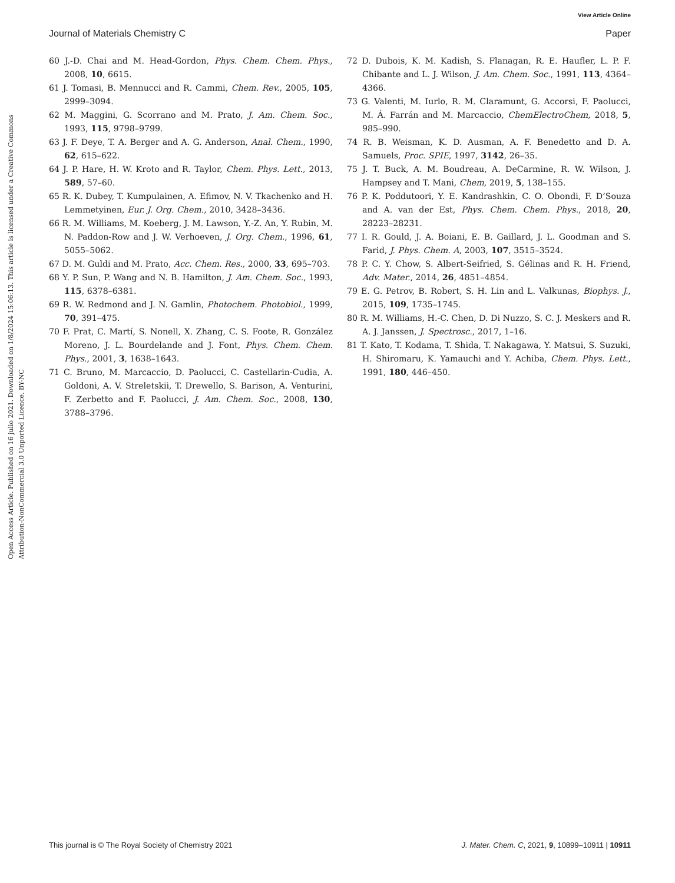View Article Online
Journal of Materials Chemistry C Paper
Open Access Article. Published on 16 julio 2021. Downloaded on 1/8/2024 15:06:13. This article is licensed under a Creative Commons Attribution-NonCommercial 3.0 Unported Licence. BY-NC
60 J.-D. Chai and M. Head-Gordon, Phys. Chem. Chem. Phys., 2008, 10, 6615.
61 J. Tomasi, B. Mennucci and R. Cammi, Chem. Rev., 2005, 105, 2999–3094.
62 M. Maggini, G. Scorrano and M. Prato, J. Am. Chem. Soc., 1993, 115, 9798–9799.
63 J. F. Deye, T. A. Berger and A. G. Anderson, Anal. Chem., 1990, 62, 615–622.
64 J. P. Hare, H. W. Kroto and R. Taylor, Chem. Phys. Lett., 2013, 589, 57–60.
65 R. K. Dubey, T. Kumpulainen, A. Efimov, N. V. Tkachenko and H. Lemmetyinen, Eur. J. Org. Chem., 2010, 3428–3436.
66 R. M. Williams, M. Koeberg, J. M. Lawson, Y.-Z. An, Y. Rubin, M. N. Paddon-Row and J. W. Verhoeven, J. Org. Chem., 1996, 61, 5055–5062.
67 D. M. Guldi and M. Prato, Acc. Chem. Res., 2000, 33, 695–703.
68 Y. P. Sun, P. Wang and N. B. Hamilton, J. Am. Chem. Soc., 1993, 115, 6378–6381.
69 R. W. Redmond and J. N. Gamlin, Photochem. Photobiol., 1999, 70, 391–475.
70 F. Prat, C. Martí, S. Nonell, X. Zhang, C. S. Foote, R. González Moreno, J. L. Bourdelande and J. Font, Phys. Chem. Chem. Phys., 2001, 3, 1638–1643.
71 C. Bruno, M. Marcaccio, D. Paolucci, C. Castellarin-Cudia, A. Goldoni, A. V. Streletskii, T. Drewello, S. Barison, A. Venturini, F. Zerbetto and F. Paolucci, J. Am. Chem. Soc., 2008, 130, 3788–3796.
72 D. Dubois, K. M. Kadish, S. Flanagan, R. E. Haufler, L. P. F. Chibante and L. J. Wilson, J. Am. Chem. Soc., 1991, 113, 4364–4366.
73 G. Valenti, M. Iurlo, R. M. Claramunt, G. Accorsi, F. Paolucci, M. Á. Farrán and M. Marcaccio, ChemElectroChem, 2018, 5, 985–990.
74 R. B. Weisman, K. D. Ausman, A. F. Benedetto and D. A. Samuels, Proc. SPIE, 1997, 3142, 26–35.
75 J. T. Buck, A. M. Boudreau, A. DeCarmine, R. W. Wilson, J. Hampsey and T. Mani, Chem, 2019, 5, 138–155.
76 P. K. Poddutoori, Y. E. Kandrashkin, C. O. Obondi, F. D’Souza and A. van der Est, Phys. Chem. Chem. Phys., 2018, 20, 28223–28231.
77 I. R. Gould, J. A. Boiani, E. B. Gaillard, J. L. Goodman and S. Farid, J. Phys. Chem. A, 2003, 107, 3515–3524.
78 P. C. Y. Chow, S. Albert-Seifried, S. Gélinas and R. H. Friend, Adv. Mater., 2014, 26, 4851–4854.
79 E. G. Petrov, B. Robert, S. H. Lin and L. Valkunas, Biophys. J., 2015, 109, 1735–1745.
80 R. M. Williams, H.-C. Chen, D. Di Nuzzo, S. C. J. Meskers and R. A. J. Janssen, J. Spectrosc., 2017, 1–16.
81 T. Kato, T. Kodama, T. Shida, T. Nakagawa, Y. Matsui, S. Suzuki, H. Shiromaru, K. Yamauchi and Y. Achiba, Chem. Phys. Lett., 1991, 180, 446–450.
This journal is © The Royal Society of Chemistry 2021 J. Mater. Chem. C, 2021, 9, 10899–10911 | 10911